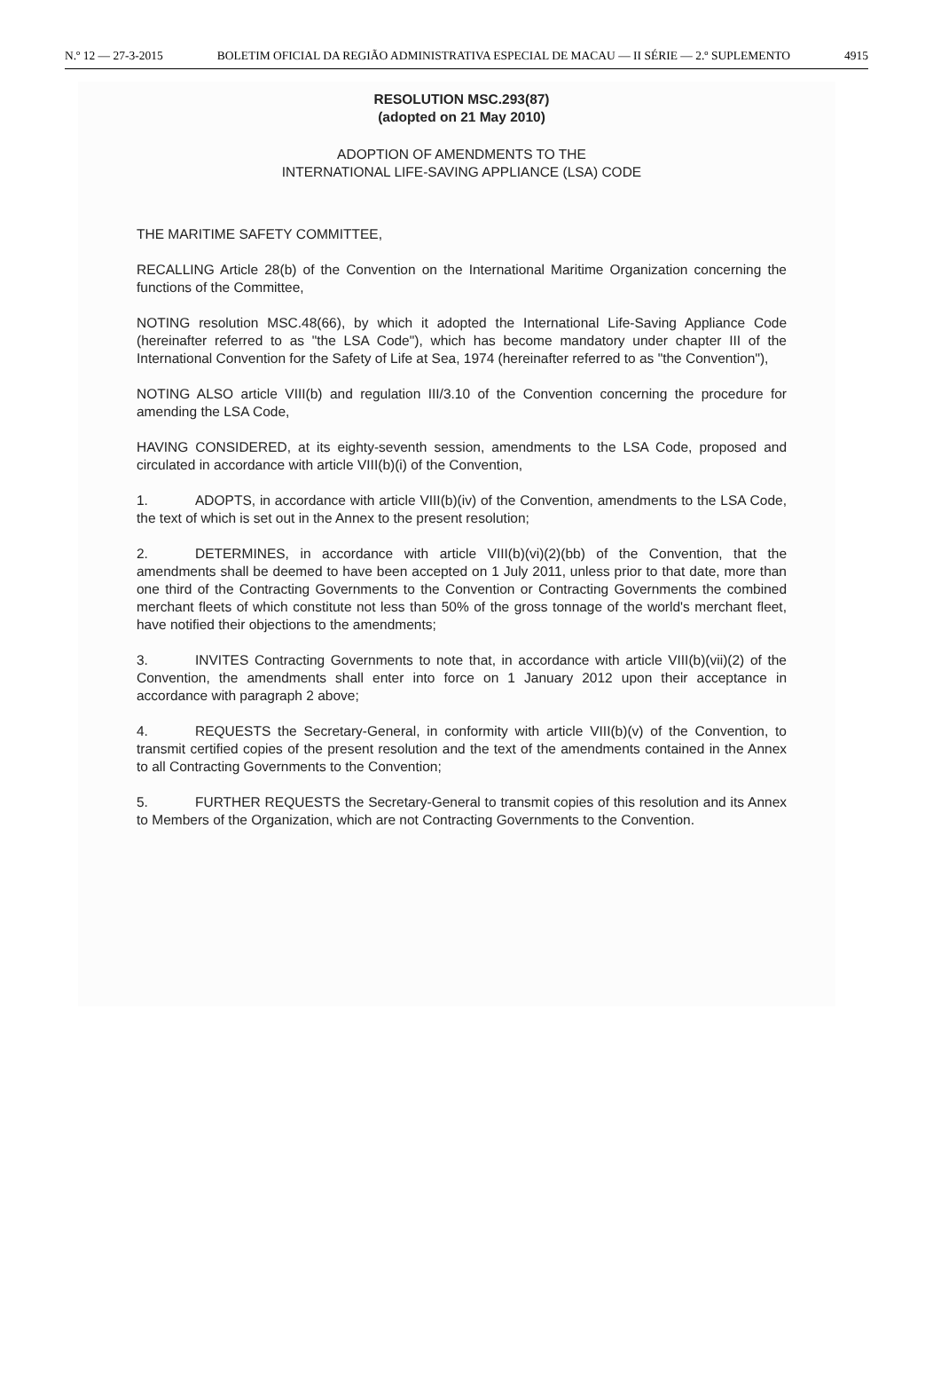N.º 12 — 27-3-2015 BOLETIM OFICIAL DA REGIÃO ADMINISTRATIVA ESPECIAL DE MACAU — II SÉRIE — 2.º SUPLEMENTO 4915
RESOLUTION MSC.293(87)
(adopted on 21 May 2010)
ADOPTION OF AMENDMENTS TO THE
INTERNATIONAL LIFE-SAVING APPLIANCE (LSA) CODE
THE MARITIME SAFETY COMMITTEE,
RECALLING Article 28(b) of the Convention on the International Maritime Organization concerning the functions of the Committee,
NOTING resolution MSC.48(66), by which it adopted the International Life-Saving Appliance Code (hereinafter referred to as "the LSA Code"), which has become mandatory under chapter III of the International Convention for the Safety of Life at Sea, 1974 (hereinafter referred to as "the Convention"),
NOTING ALSO article VIII(b) and regulation III/3.10 of the Convention concerning the procedure for amending the LSA Code,
HAVING CONSIDERED, at its eighty-seventh session, amendments to the LSA Code, proposed and circulated in accordance with article VIII(b)(i) of the Convention,
1. ADOPTS, in accordance with article VIII(b)(iv) of the Convention, amendments to the LSA Code, the text of which is set out in the Annex to the present resolution;
2. DETERMINES, in accordance with article VIII(b)(vi)(2)(bb) of the Convention, that the amendments shall be deemed to have been accepted on 1 July 2011, unless prior to that date, more than one third of the Contracting Governments to the Convention or Contracting Governments the combined merchant fleets of which constitute not less than 50% of the gross tonnage of the world's merchant fleet, have notified their objections to the amendments;
3. INVITES Contracting Governments to note that, in accordance with article VIII(b)(vii)(2) of the Convention, the amendments shall enter into force on 1 January 2012 upon their acceptance in accordance with paragraph 2 above;
4. REQUESTS the Secretary-General, in conformity with article VIII(b)(v) of the Convention, to transmit certified copies of the present resolution and the text of the amendments contained in the Annex to all Contracting Governments to the Convention;
5. FURTHER REQUESTS the Secretary-General to transmit copies of this resolution and its Annex to Members of the Organization, which are not Contracting Governments to the Convention.